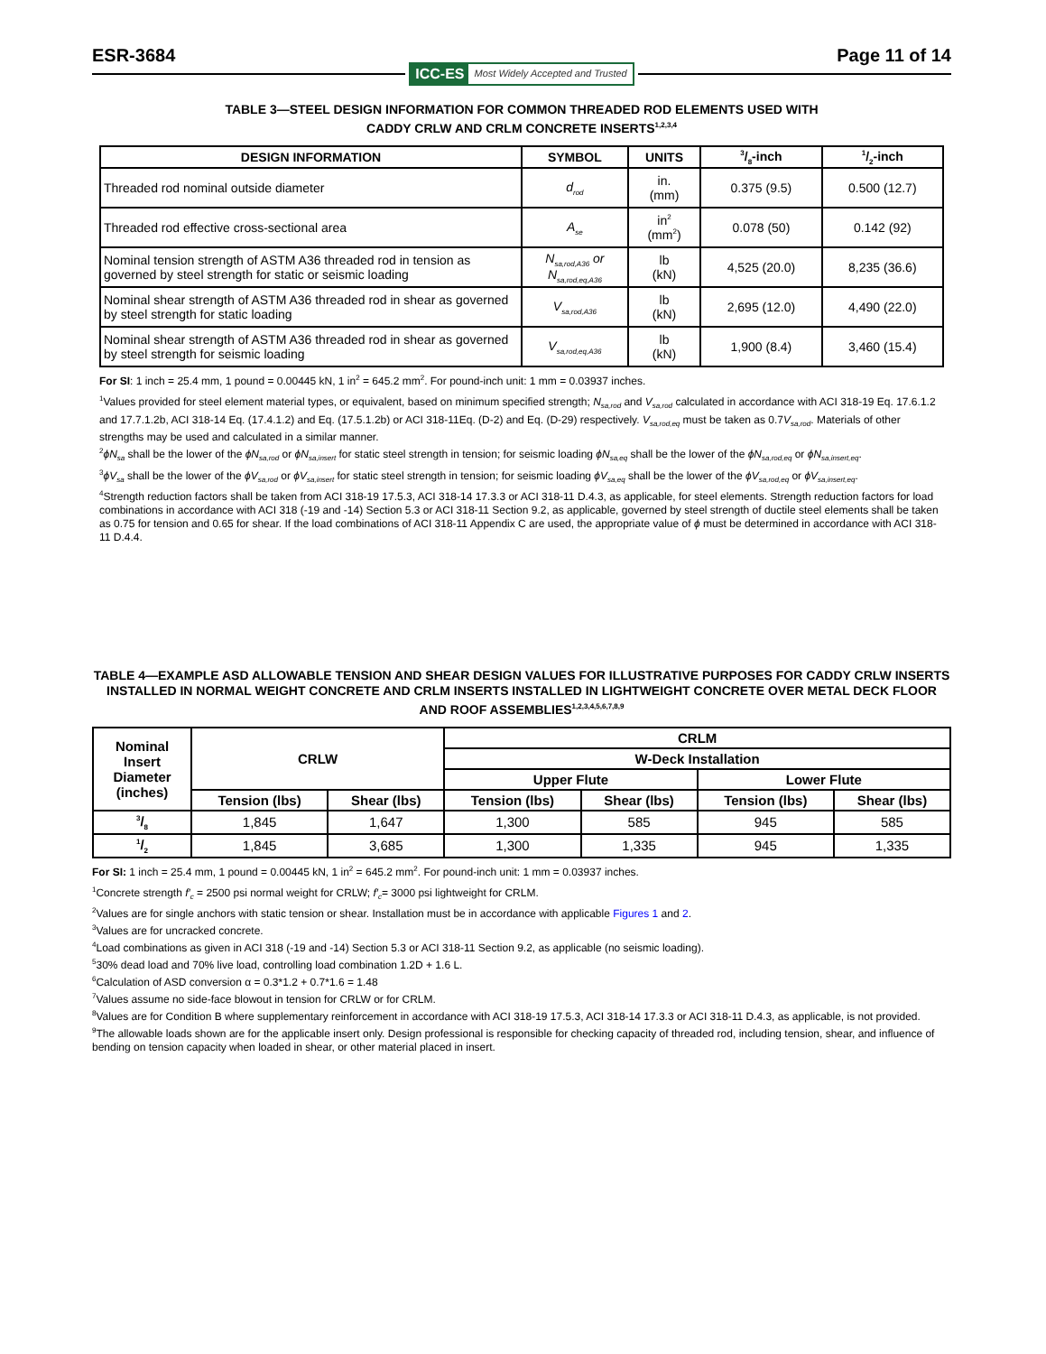ESR-3684 Page 11 of 14
ICC-ES Most Widely Accepted and Trusted
TABLE 3—STEEL DESIGN INFORMATION FOR COMMON THREADED ROD ELEMENTS USED WITH
CADDY CRLW AND CRLM CONCRETE INSERTS<sup>1,2,3,4</sup>
| DESIGN INFORMATION | SYMBOL | UNITS | 3/8-inch | 1/2-inch |
| --- | --- | --- | --- | --- |
| Threaded rod nominal outside diameter | d<sub>rod</sub> | in. (mm) | 0.375 (9.5) | 0.500 (12.7) |
| Threaded rod effective cross-sectional area | A<sub>se</sub> | in<sup>2</sup> (mm<sup>2</sup>) | 0.078 (50) | 0.142 (92) |
| Nominal tension strength of ASTM A36 threaded rod in tension as governed by steel strength for static or seismic loading | N<sub>sa,rod,A36</sub> or N<sub>sa,rod,eq,A36</sub> | lb (kN) | 4,525 (20.0) | 8,235 (36.6) |
| Nominal shear strength of ASTM A36 threaded rod in shear as governed by steel strength for static loading | V<sub>sa,rod,A36</sub> | lb (kN) | 2,695 (12.0) | 4,490 (22.0) |
| Nominal shear strength of ASTM A36 threaded rod in shear as governed by steel strength for seismic loading | V<sub>sa,rod,eq,A36</sub> | lb (kN) | 1,900 (8.4) | 3,460 (15.4) |
For SI: 1 inch = 25.4 mm, 1 pound = 0.00445 kN, 1 in<sup>2</sup> = 645.2 mm<sup>2</sup>. For pound-inch unit: 1 mm = 0.03937 inches.
<sup>1</sup> Values provided for steel element material types, or equivalent, based on minimum specified strength; N<sub>sa,rod</sub> and V<sub>sa,rod</sub> calculated in accordance with ACI 318-19 Eq. 17.6.1.2 and 17.7.1.2b, ACI 318-14 Eq. (17.4.1.2) and Eq. (17.5.1.2b) or ACI 318-11Eq. (D-2) and Eq. (D-29) respectively. V<sub>sa,rod,eq</sub> must be taken as 0.7V<sub>sa,rod</sub>. Materials of other strengths may be used and calculated in a similar manner.
<sup>2</sup> ϕN<sub>sa</sub> shall be the lower of the ϕN<sub>sa,rod</sub> or ϕN<sub>sa,insert</sub> for static steel strength in tension; for seismic loading ϕN<sub>sa,eq</sub> shall be the lower of the ϕN<sub>sa,rod,eq</sub> or ϕN<sub>sa,insert,eq</sub>.
<sup>3</sup> ϕV<sub>sa</sub> shall be the lower of the ϕV<sub>sa,rod</sub> or ϕV<sub>sa,insert</sub> for static steel strength in tension; for seismic loading ϕV<sub>sa,eq</sub> shall be the lower of the ϕV<sub>sa,rod,eq</sub> or ϕV<sub>sa,insert,eq</sub>.
<sup>4</sup> Strength reduction factors shall be taken from ACI 318-19 17.5.3, ACI 318-14 17.3.3 or ACI 318-11 D.4.3, as applicable, for steel elements. Strength reduction factors for load combinations in accordance with ACI 318 (-19 and -14) Section 5.3 or ACI 318-11 Section 9.2, as applicable, governed by steel strength of ductile steel elements shall be taken as 0.75 for tension and 0.65 for shear. If the load combinations of ACI 318-11 Appendix C are used, the appropriate value of ϕ must be determined in accordance with ACI 318-11 D.4.4.
TABLE 4—EXAMPLE ASD ALLOWABLE TENSION AND SHEAR DESIGN VALUES FOR ILLUSTRATIVE PURPOSES FOR CADDY CRLW INSERTS INSTALLED IN NORMAL WEIGHT CONCRETE AND CRLM INSERTS INSTALLED IN LIGHTWEIGHT CONCRETE OVER METAL DECK FLOOR AND ROOF ASSEMBLIES<sup>1,2,3,4,5,6,7,8,9</sup>
| Nominal Insert Diameter (inches) | CRLW | | CRLM | | | |
| --- | --- | --- | --- | --- | --- | --- |
| | | | W-Deck Installation | | | |
| | | | Upper Flute | | Lower Flute | |
| | Tension (lbs) | Shear (lbs) | Tension (lbs) | Shear (lbs) | Tension (lbs) | Shear (lbs) |
| 3/8 | 1,845 | 1,647 | 1,300 | 585 | 945 | 585 |
| 1/2 | 1,845 | 3,685 | 1,300 | 1,335 | 945 | 1,335 |
For SI: 1 inch = 25.4 mm, 1 pound = 0.00445 kN, 1 in<sup>2</sup> = 645.2 mm<sup>2</sup>. For pound-inch unit: 1 mm = 0.03937 inches.
<sup>1</sup> Concrete strength f′<sub>c</sub> = 2500 psi normal weight for CRLW; f′<sub>c</sub>= 3000 psi lightweight for CRLM.
<sup>2</sup> Values are for single anchors with static tension or shear. Installation must be in accordance with applicable Figures 1 and 2.
<sup>3</sup> Values are for uncracked concrete.
<sup>4</sup> Load combinations as given in ACI 318 (-19 and -14) Section 5.3 or ACI 318-11 Section 9.2, as applicable (no seismic loading).
<sup>5</sup> 30% dead load and 70% live load, controlling load combination 1.2D + 1.6 L.
<sup>6</sup> Calculation of ASD conversion α = 0.3*1.2 + 0.7*1.6 = 1.48
<sup>7</sup> Values assume no side-face blowout in tension for CRLW or for CRLM.
<sup>8</sup> Values are for Condition B where supplementary reinforcement in accordance with ACI 318-19 17.5.3, ACI 318-14 17.3.3 or ACI 318-11 D.4.3, as applicable, is not provided.
<sup>9</sup> The allowable loads shown are for the applicable insert only. Design professional is responsible for checking capacity of threaded rod, including tension, shear, and influence of bending on tension capacity when loaded in shear, or other material placed in insert.